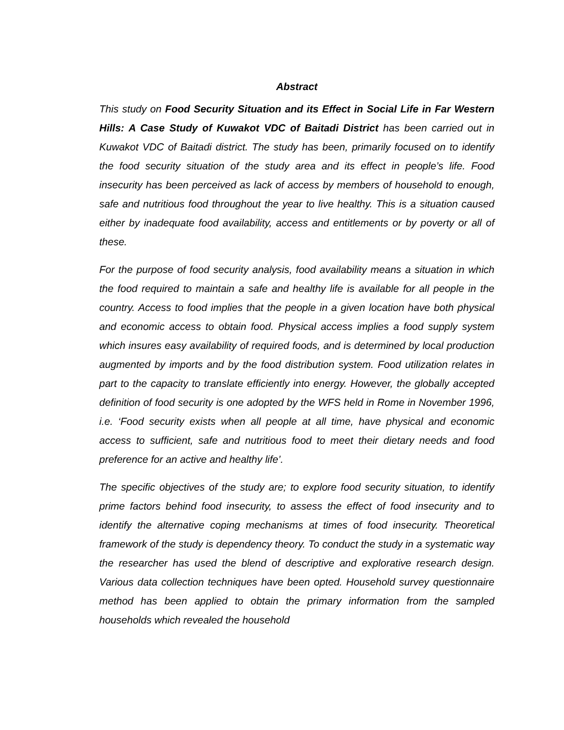Abstract
This study on Food Security Situation and its Effect in Social Life in Far Western Hills: A Case Study of Kuwakot VDC of Baitadi District has been carried out in Kuwakot VDC of Baitadi district. The study has been, primarily focused on to identify the food security situation of the study area and its effect in people’s life. Food insecurity has been perceived as lack of access by members of household to enough, safe and nutritious food throughout the year to live healthy. This is a situation caused either by inadequate food availability, access and entitlements or by poverty or all of these.
For the purpose of food security analysis, food availability means a situation in which the food required to maintain a safe and healthy life is available for all people in the country. Access to food implies that the people in a given location have both physical and economic access to obtain food. Physical access implies a food supply system which insures easy availability of required foods, and is determined by local production augmented by imports and by the food distribution system. Food utilization relates in part to the capacity to translate efficiently into energy. However, the globally accepted definition of food security is one adopted by the WFS held in Rome in November 1996, i.e. ‘Food security exists when all people at all time, have physical and economic access to sufficient, safe and nutritious food to meet their dietary needs and food preference for an active and healthy life’.
The specific objectives of the study are; to explore food security situation, to identify prime factors behind food insecurity, to assess the effect of food insecurity and to identify the alternative coping mechanisms at times of food insecurity. Theoretical framework of the study is dependency theory. To conduct the study in a systematic way the researcher has used the blend of descriptive and explorative research design. Various data collection techniques have been opted. Household survey questionnaire method has been applied to obtain the primary information from the sampled households which revealed the household